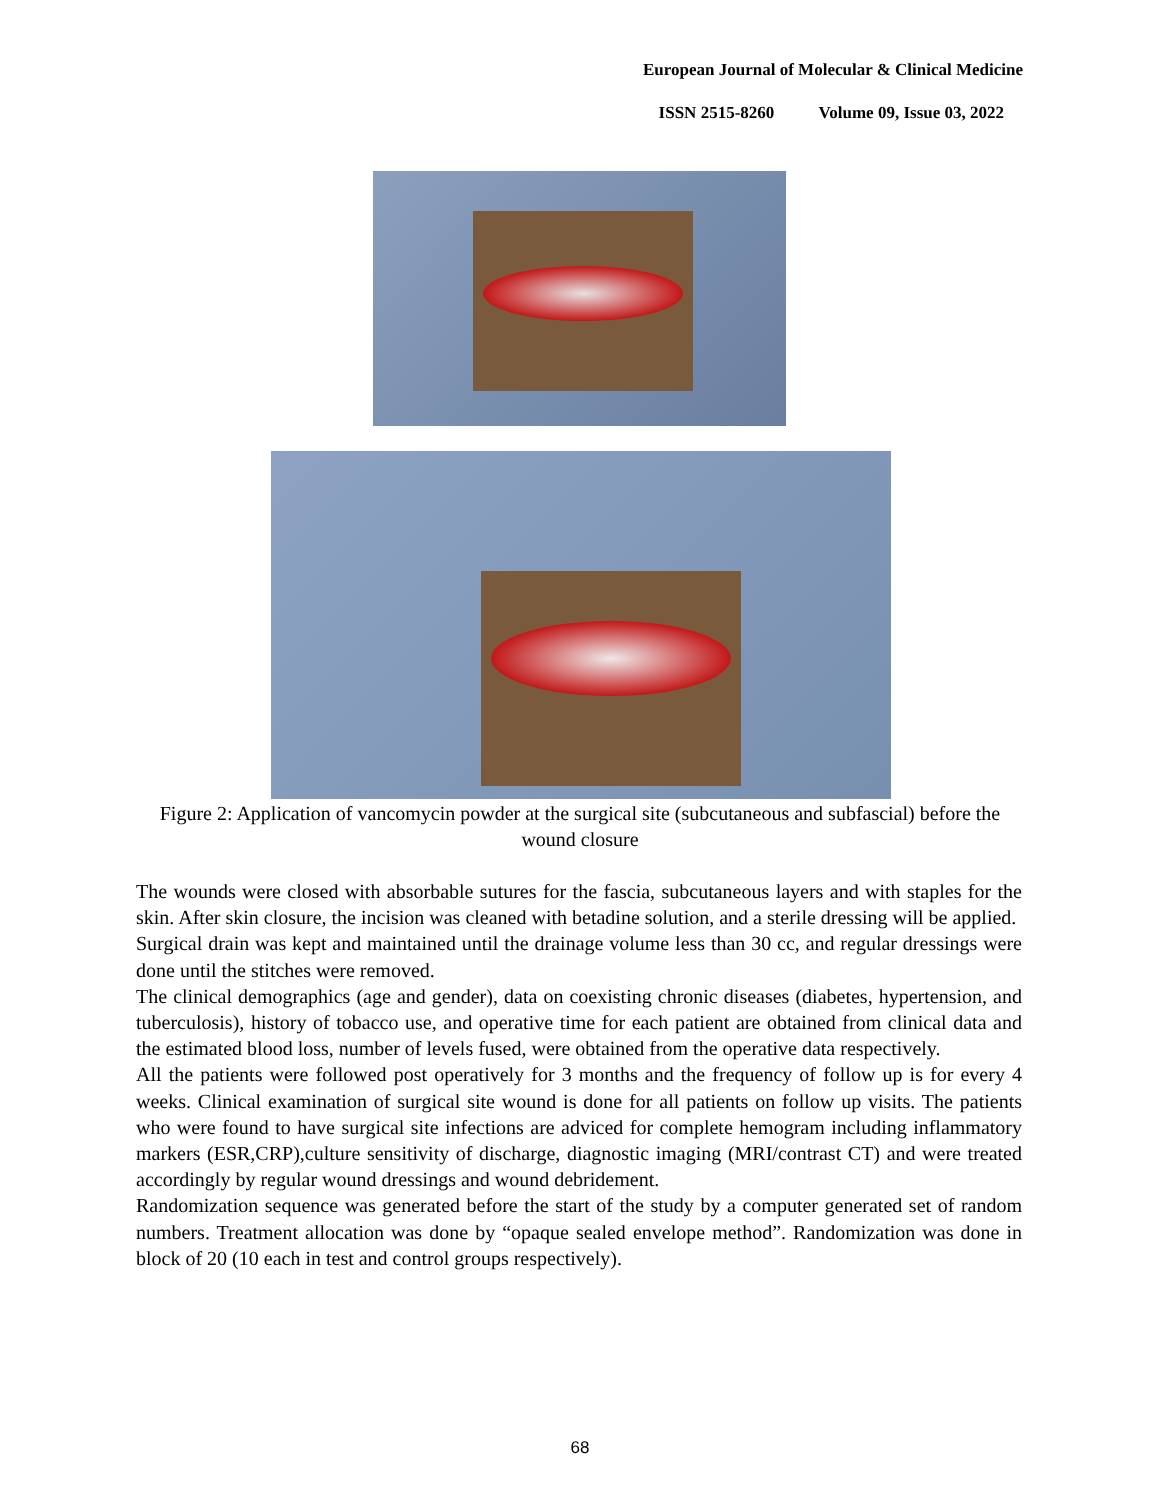European Journal of Molecular & Clinical Medicine
ISSN 2515-8260 Volume 09, Issue 03, 2022
Figure 2: Application of vancomycin powder at the surgical site (subcutaneous and subfascial) before the wound closure
The wounds were closed with absorbable sutures for the fascia, subcutaneous layers and with staples for the skin. After skin closure, the incision was cleaned with betadine solution, and a sterile dressing will be applied.
Surgical drain was kept and maintained until the drainage volume less than 30 cc, and regular dressings were done until the stitches were removed.
The clinical demographics (age and gender), data on coexisting chronic diseases (diabetes, hypertension, and tuberculosis), history of tobacco use, and operative time for each patient are obtained from clinical data and the estimated blood loss, number of levels fused, were obtained from the operative data respectively.
All the patients were followed post operatively for 3 months and the frequency of follow up is for every 4 weeks. Clinical examination of surgical site wound is done for all patients on follow up visits. The patients who were found to have surgical site infections are adviced for complete hemogram including inflammatory markers (ESR,CRP),culture sensitivity of discharge, diagnostic imaging (MRI/contrast CT) and were treated accordingly by regular wound dressings and wound debridement.
Randomization sequence was generated before the start of the study by a computer generated set of random numbers. Treatment allocation was done by “opaque sealed envelope method”. Randomization was done in block of 20 (10 each in test and control groups respectively).
68